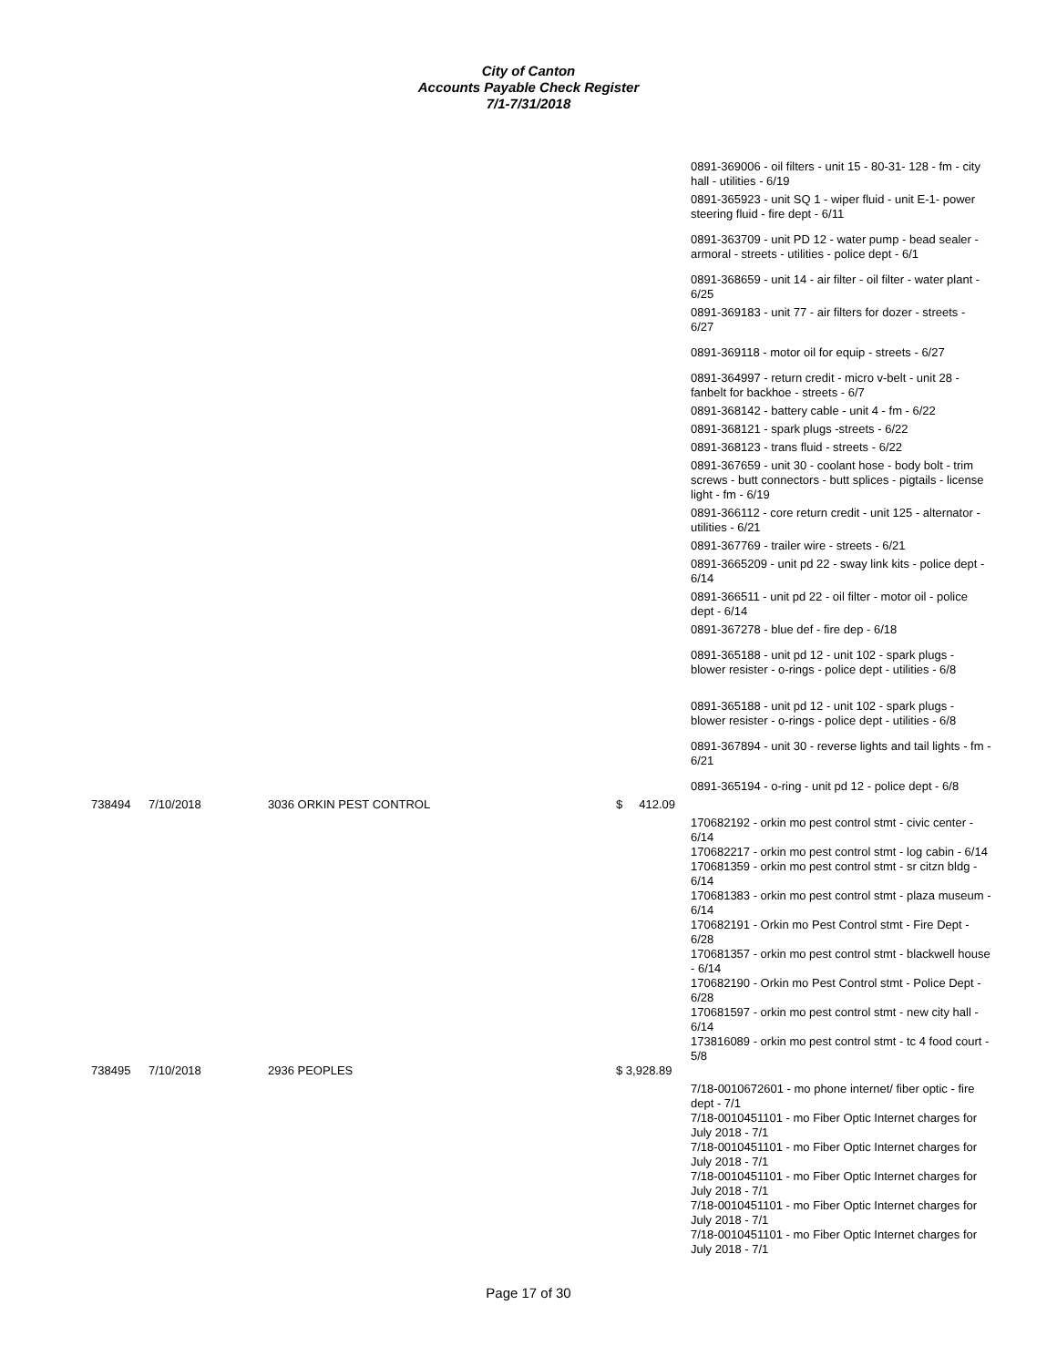City of Canton
Accounts Payable Check Register
7/1-7/31/2018
0891-369006 - oil filters - unit 15 - 80-31- 128 - fm - city hall - utilities - 6/19
0891-365923 - unit SQ 1 - wiper fluid - unit E-1- power steering fluid - fire dept - 6/11
0891-363709 - unit PD 12 - water pump - bead sealer - armoral - streets - utilities - police dept - 6/1
0891-368659 - unit 14 - air filter - oil filter - water plant - 6/25
0891-369183 - unit 77 - air filters for dozer - streets - 6/27
0891-369118 - motor oil for equip - streets - 6/27
0891-364997 - return credit - micro v-belt - unit 28 - fanbelt for backhoe - streets - 6/7
0891-368142 - battery cable - unit 4 - fm - 6/22
0891-368121 - spark plugs -streets - 6/22
0891-368123 - trans fluid - streets - 6/22
0891-367659 - unit 30 - coolant hose - body bolt - trim screws - butt connectors - butt splices - pigtails - license light - fm - 6/19
0891-366112 - core return credit - unit 125 - alternator - utilities - 6/21
0891-367769 - trailer wire - streets - 6/21
0891-3665209 - unit pd 22 - sway link kits - police dept - 6/14
0891-366511 - unit pd 22 - oil filter - motor oil - police dept - 6/14
0891-367278 - blue def - fire dep - 6/18
0891-365188 - unit pd 12 - unit 102 - spark plugs - blower resister - o-rings - police dept - utilities - 6/8
0891-365188 - unit pd 12 - unit 102 - spark plugs - blower resister - o-rings - police dept - utilities - 6/8
0891-367894 - unit 30 - reverse lights and tail lights - fm - 6/21
0891-365194 - o-ring - unit pd 12 - police dept - 6/8
| 738494 | 7/10/2018 | 3036 ORKIN PEST CONTROL | $ 412.09 |
170682192 - orkin mo pest control stmt - civic center - 6/14
170682217 - orkin mo pest control stmt - log cabin - 6/14
170681359 - orkin mo pest control stmt - sr citzn bldg - 6/14
170681383 - orkin mo pest control stmt - plaza museum - 6/14
170682191 - Orkin mo Pest Control stmt - Fire Dept - 6/28
170681357 - orkin mo pest control stmt - blackwell house - 6/14
170682190 - Orkin mo Pest Control stmt - Police Dept - 6/28
170681597 - orkin mo pest control stmt - new city hall - 6/14
173816089 - orkin mo pest control stmt - tc 4 food court - 5/8
| 738495 | 7/10/2018 | 2936 PEOPLES | $ 3,928.89 |
7/18-0010672601 - mo phone internet/ fiber optic - fire dept - 7/1
7/18-0010451101 - mo Fiber Optic Internet charges for July 2018 - 7/1
7/18-0010451101 - mo Fiber Optic Internet charges for July 2018 - 7/1
7/18-0010451101 - mo Fiber Optic Internet charges for July 2018 - 7/1
7/18-0010451101 - mo Fiber Optic Internet charges for July 2018 - 7/1
7/18-0010451101 - mo Fiber Optic Internet charges for July 2018 - 7/1
Page 17 of 30